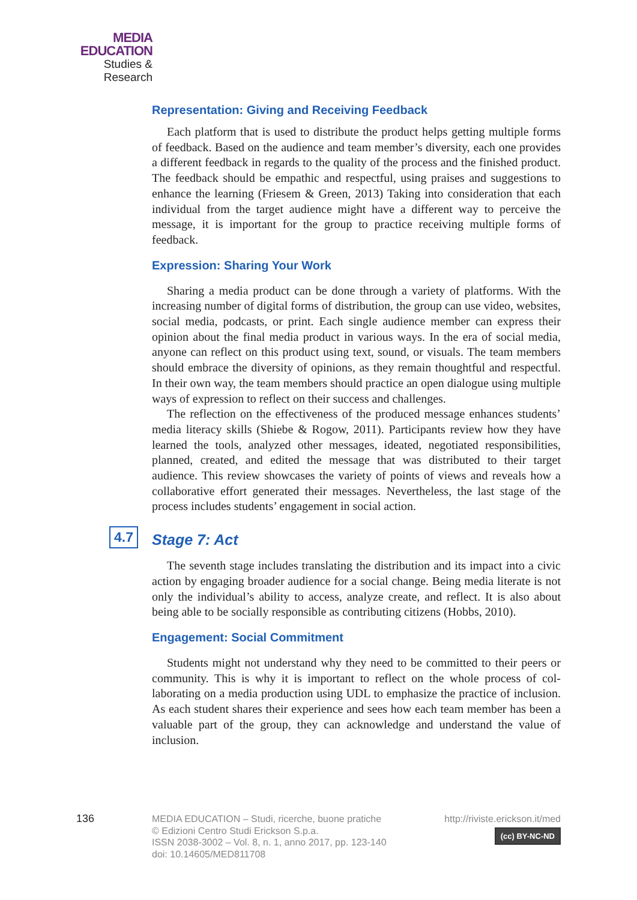MEDIA
EDUCATION
Studies & Research
Representation: Giving and Receiving Feedback
Each platform that is used to distribute the product helps getting multiple forms of feedback. Based on the audience and team member’s diversity, each one provides a different feedback in regards to the quality of the process and the finished product. The feedback should be empathic and respectful, using praises and suggestions to enhance the learning (Friesem & Green, 2013) Taking into consideration that each individual from the target audience might have a differ­ent way to perceive the message, it is important for the group to practice receiv­ing multiple forms of feedback.
Expression: Sharing Your Work
Sharing a media product can be done through a variety of platforms. With the increasing number of digital forms of distribution, the group can use video, websites, social media, podcasts, or print. Each single audience member can express their opinion about the final media product in various ways. In the era of social media, anyone can reflect on this product using text, sound, or visuals. The team members should embrace the diversity of opinions, as they remain thoughtful and respectful. In their own way, the team members should practice an open dialogue using multiple ways of expression to reflect on their success and challenges.
The reflection on the effectiveness of the produced message enhances stu­dents’ media literacy skills (Shiebe & Rogow, 2011). Participants review how they have learned the tools, analyzed other messages, ideated, negotiated re­sponsibilities, planned, created, and edited the message that was distributed to their target audience. This review showcases the variety of points of views and reveals how a collaborative effort generated their messages. Nevertheless, the last stage of the process includes students’ engagement in social action.
4.7 Stage 7: Act
The seventh stage includes translating the distribution and its impact into a civic action by engaging broader audience for a social change. Being media liter­ate is not only the individual’s ability to access, analyze create, and reflect. It is also about being able to be socially responsible as contributing citizens (Hobbs, 2010).
Engagement: Social Commitment
Students might not understand why they need to be committed to their peers or community. This is why it is important to reflect on the whole process of col­laborating on a media production using UDL to emphasize the practice of inclu­sion. As each student shares their experience and sees how each team member has been a valuable part of the group, they can acknowledge and understand the value of inclusion.
136
MEDIA EDUCATION – Studi, ricerche, buone pratiche
© Edizioni Centro Studi Erickson S.p.a.
ISSN 2038-3002 – Vol. 8, n. 1, anno 2017, pp. 123-140
doi: 10.14605/MED811708
http://riviste.erickson.it/med
(cc) BY-NC-ND